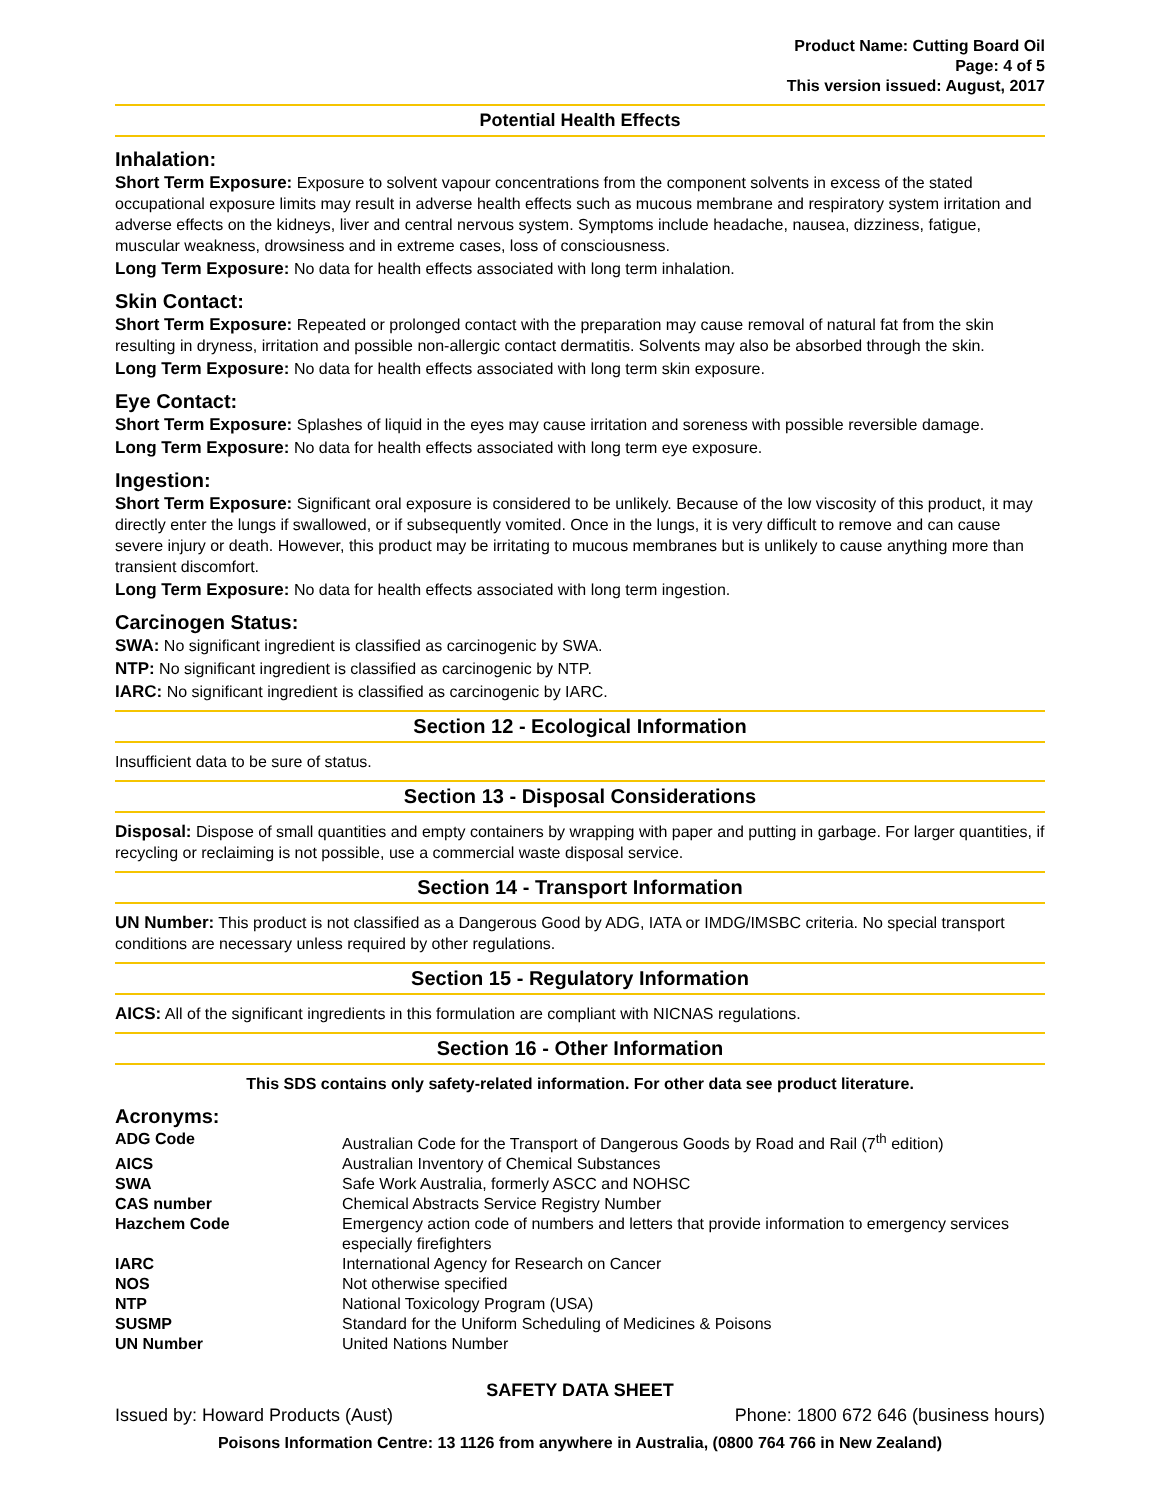Product Name: Cutting Board Oil
Page: 4 of 5
This version issued: August, 2017
Potential Health Effects
Inhalation:
Short Term Exposure: Exposure to solvent vapour concentrations from the component solvents in excess of the stated occupational exposure limits may result in adverse health effects such as mucous membrane and respiratory system irritation and adverse effects on the kidneys, liver and central nervous system. Symptoms include headache, nausea, dizziness, fatigue, muscular weakness, drowsiness and in extreme cases, loss of consciousness.
Long Term Exposure: No data for health effects associated with long term inhalation.
Skin Contact:
Short Term Exposure: Repeated or prolonged contact with the preparation may cause removal of natural fat from the skin resulting in dryness, irritation and possible non-allergic contact dermatitis. Solvents may also be absorbed through the skin.
Long Term Exposure: No data for health effects associated with long term skin exposure.
Eye Contact:
Short Term Exposure: Splashes of liquid in the eyes may cause irritation and soreness with possible reversible damage.
Long Term Exposure: No data for health effects associated with long term eye exposure.
Ingestion:
Short Term Exposure: Significant oral exposure is considered to be unlikely. Because of the low viscosity of this product, it may directly enter the lungs if swallowed, or if subsequently vomited. Once in the lungs, it is very difficult to remove and can cause severe injury or death. However, this product may be irritating to mucous membranes but is unlikely to cause anything more than transient discomfort.
Long Term Exposure: No data for health effects associated with long term ingestion.
Carcinogen Status:
SWA: No significant ingredient is classified as carcinogenic by SWA.
NTP: No significant ingredient is classified as carcinogenic by NTP.
IARC: No significant ingredient is classified as carcinogenic by IARC.
Section 12 - Ecological Information
Insufficient data to be sure of status.
Section 13 - Disposal Considerations
Disposal: Dispose of small quantities and empty containers by wrapping with paper and putting in garbage. For larger quantities, if recycling or reclaiming is not possible, use a commercial waste disposal service.
Section 14 - Transport Information
UN Number: This product is not classified as a Dangerous Good by ADG, IATA or IMDG/IMSBC criteria. No special transport conditions are necessary unless required by other regulations.
Section 15 - Regulatory Information
AICS: All of the significant ingredients in this formulation are compliant with NICNAS regulations.
Section 16 - Other Information
This SDS contains only safety-related information. For other data see product literature.
Acronyms:
| ADG Code | Australian Code for the Transport of Dangerous Goods by Road and Rail (7<sup>th</sup> edition) |
| AICS | Australian Inventory of Chemical Substances |
| SWA | Safe Work Australia, formerly ASCC and NOHSC |
| CAS number | Chemical Abstracts Service Registry Number |
| Hazchem Code | Emergency action code of numbers and letters that provide information to emergency services especially firefighters |
| IARC | International Agency for Research on Cancer |
| NOS | Not otherwise specified |
| NTP | National Toxicology Program (USA) |
| SUSMP | Standard for the Uniform Scheduling of Medicines & Poisons |
| UN Number | United Nations Number |
SAFETY DATA SHEET
Issued by: Howard Products (Aust) Phone: 1800 672 646 (business hours)
Poisons Information Centre: 13 1126 from anywhere in Australia, (0800 764 766 in New Zealand)